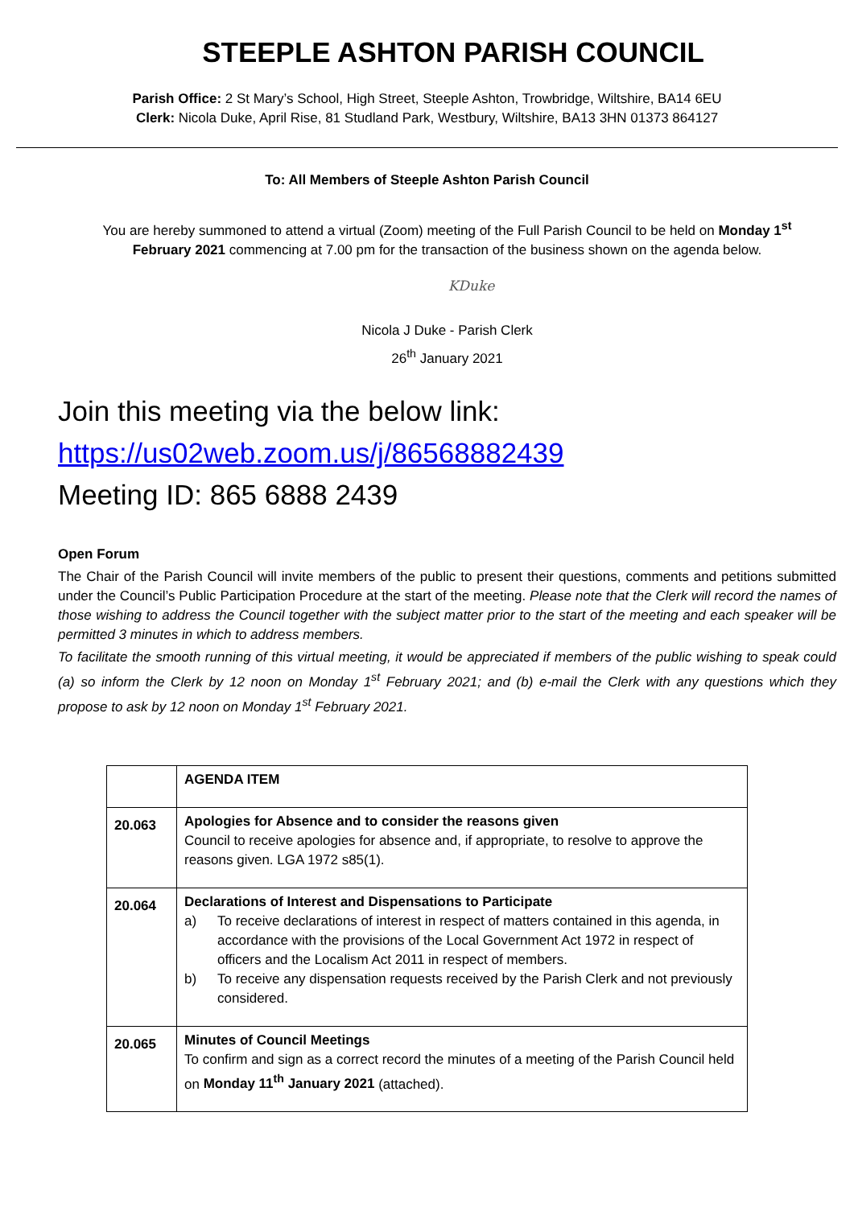STEEPLE ASHTON PARISH COUNCIL
Parish Office: 2 St Mary’s School, High Street, Steeple Ashton, Trowbridge, Wiltshire, BA14 6EU
Clerk: Nicola Duke, April Rise, 81 Studland Park, Westbury, Wiltshire, BA13 3HN 01373 864127
To: All Members of Steeple Ashton Parish Council
You are hereby summoned to attend a virtual (Zoom) meeting of the Full Parish Council to be held on Monday 1<sup>st</sup> February 2021 commencing at 7.00 pm for the transaction of the business shown on the agenda below.
KDuke
Nicola J Duke - Parish Clerk
26<sup>th</sup> January 2021
Join this meeting via the below link:
https://us02web.zoom.us/j/86568882439
Meeting ID: 865 6888 2439
Open Forum
The Chair of the Parish Council will invite members of the public to present their questions, comments and petitions submitted under the Council’s Public Participation Procedure at the start of the meeting. Please note that the Clerk will record the names of those wishing to address the Council together with the subject matter prior to the start of the meeting and each speaker will be permitted 3 minutes in which to address members.
To facilitate the smooth running of this virtual meeting, it would be appreciated if members of the public wishing to speak could (a) so inform the Clerk by 12 noon on Monday 1<sup>st</sup> February 2021; and (b) e-mail the Clerk with any questions which they propose to ask by 12 noon on Monday 1<sup>st</sup> February 2021.
| | AGENDA ITEM |
| 20.063 | Apologies for Absence and to consider the reasons given Council to receive apologies for absence and, if appropriate, to resolve to approve the reasons given. LGA 1972 s85(1). |
| 20.064 | Declarations of Interest and Dispensations to Participate a) To receive declarations of interest in respect of matters contained in this agenda, in accordance with the provisions of the Local Government Act 1972 in respect of officers and the Localism Act 2011 in respect of members. b) To receive any dispensation requests received by the Parish Clerk and not previously considered. |
| 20.065 | Minutes of Council Meetings To confirm and sign as a correct record the minutes of a meeting of the Parish Council held on Monday 11<sup>th</sup> January 2021 (attached). |